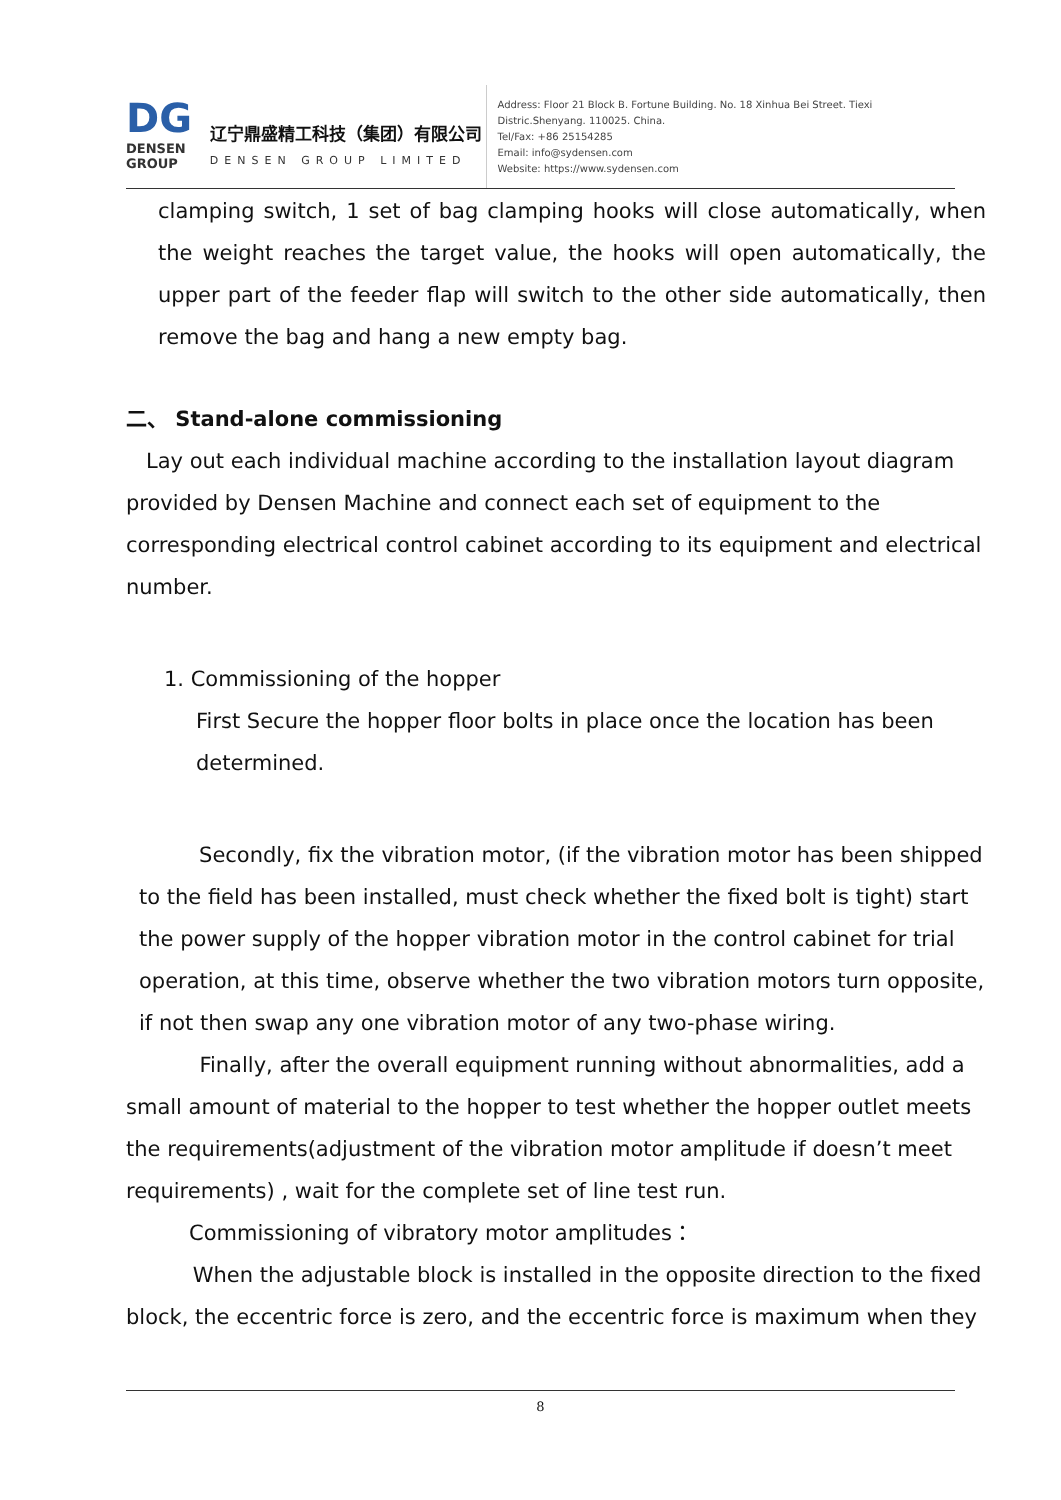DG
DENSEN
GROUP
辽宁鼎盛精工科技（集团）有限公司
DENSEN GROUP LIMITED
Address: Floor 21 Block B. Fortune Building. No. 18 Xinhua Bei Street. Tiexi Distric.Shenyang. 110025. China.
Tel/Fax: +86 25154285
Email: info@sydensen.com
Website: https://www.sydensen.com
clamping switch, 1 set of bag clamping hooks will close automatically, when the weight reaches the target value, the hooks will open automatically, the upper part of the feeder flap will switch to the other side automatically, then remove the bag and hang a new empty bag.
二、 Stand-alone commissioning
Lay out each individual machine according to the installation layout diagram provided by Densen Machine and connect each set of equipment to the corresponding electrical control cabinet according to its equipment and electrical number.
1. Commissioning of the hopper
First Secure the hopper floor bolts in place once the location has been determined.
Secondly, fix the vibration motor, (if the vibration motor has been shipped to the field has been installed, must check whether the fixed bolt is tight) start the power supply of the hopper vibration motor in the control cabinet for trial operation, at this time, observe whether the two vibration motors turn opposite, if not then swap any one vibration motor of any two-phase wiring.
Finally, after the overall equipment running without abnormalities, add a small amount of material to the hopper to test whether the hopper outlet meets the requirements(adjustment of the vibration motor amplitude if doesn’t meet requirements) , wait for the complete set of line test run.
Commissioning of vibratory motor amplitudes：
When the adjustable block is installed in the opposite direction to the fixed block, the eccentric force is zero, and the eccentric force is maximum when they
8